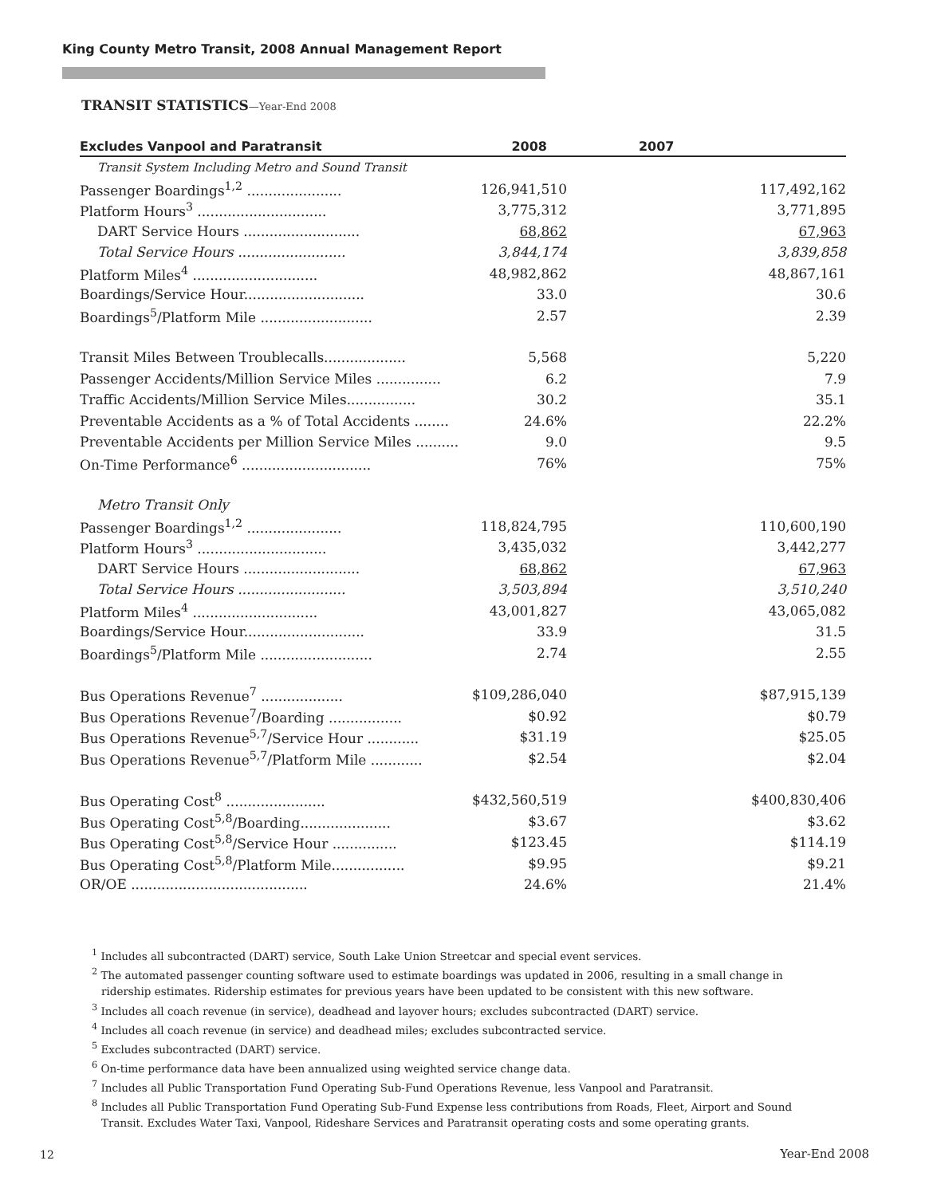King County Metro Transit, 2008 Annual Management Report
TRANSIT STATISTICS—Year-End 2008
| Excludes Vanpool and Paratransit | 2008 | 2007 |
| --- | --- | --- |
| Transit System Including Metro and Sound Transit | | |
| Passenger Boardings<sup>1,2</sup> ...................... | 126,941,510 | 117,492,162 |
| Platform Hours<sup>3</sup> .............................. | 3,775,312 | 3,771,895 |
| DART Service Hours ........................... | 68,862 | 67,963 |
| Total Service Hours ......................... | 3,844,174 | 3,839,858 |
| Platform Miles<sup>4</sup> ............................. | 48,982,862 | 48,867,161 |
| Boardings/Service Hour............................ | 33.0 | 30.6 |
| Boardings<sup>5</sup>/Platform Mile .......................... | 2.57 | 2.39 |
| Transit Miles Between Troublecalls................... | 5,568 | 5,220 |
| Passenger Accidents/Million Service Miles ............... | 6.2 | 7.9 |
| Traffic Accidents/Million Service Miles................ | 30.2 | 35.1 |
| Preventable Accidents as a % of Total Accidents ........ | 24.6% | 22.2% |
| Preventable Accidents per Million Service Miles .......... | 9.0 | 9.5 |
| On-Time Performance<sup>6</sup> .............................. | 76% | 75% |
| Metro Transit Only | | |
| Passenger Boardings<sup>1,2</sup> ...................... | 118,824,795 | 110,600,190 |
| Platform Hours<sup>3</sup> .............................. | 3,435,032 | 3,442,277 |
| DART Service Hours ........................... | 68,862 | 67,963 |
| Total Service Hours ......................... | 3,503,894 | 3,510,240 |
| Platform Miles<sup>4</sup> ............................. | 43,001,827 | 43,065,082 |
| Boardings/Service Hour............................ | 33.9 | 31.5 |
| Boardings<sup>5</sup>/Platform Mile .......................... | 2.74 | 2.55 |
| Bus Operations Revenue<sup>7</sup> ................... | $109,286,040 | $87,915,139 |
| Bus Operations Revenue<sup>7</sup>/Boarding ................. | $0.92 | $0.79 |
| Bus Operations Revenue<sup>5,7</sup>/Service Hour ............ | $31.19 | $25.05 |
| Bus Operations Revenue<sup>5,7</sup>/Platform Mile ............ | $2.54 | $2.04 |
| Bus Operating Cost<sup>8</sup> ....................... | $432,560,519 | $400,830,406 |
| Bus Operating Cost<sup>5,8</sup>/Boarding..................... | $3.67 | $3.62 |
| Bus Operating Cost<sup>5,8</sup>/Service Hour ............... | $123.45 | $114.19 |
| Bus Operating Cost<sup>5,8</sup>/Platform Mile................. | $9.95 | $9.21 |
| OR/OE ......................................... | 24.6% | 21.4% |
<sup>1</sup> Includes all subcontracted (DART) service, South Lake Union Streetcar and special event services.
<sup>2</sup> The automated passenger counting software used to estimate boardings was updated in 2006, resulting in a small change in ridership estimates. Ridership estimates for previous years have been updated to be consistent with this new software.
<sup>3</sup> Includes all coach revenue (in service), deadhead and layover hours; excludes subcontracted (DART) service.
<sup>4</sup> Includes all coach revenue (in service) and deadhead miles; excludes subcontracted service.
<sup>5</sup> Excludes subcontracted (DART) service.
<sup>6</sup> On-time performance data have been annualized using weighted service change data.
<sup>7</sup> Includes all Public Transportation Fund Operating Sub-Fund Operations Revenue, less Vanpool and Paratransit.
<sup>8</sup> Includes all Public Transportation Fund Operating Sub-Fund Expense less contributions from Roads, Fleet, Airport and Sound Transit. Excludes Water Taxi, Vanpool, Rideshare Services and Paratransit operating costs and some operating grants.
12 Year-End 2008